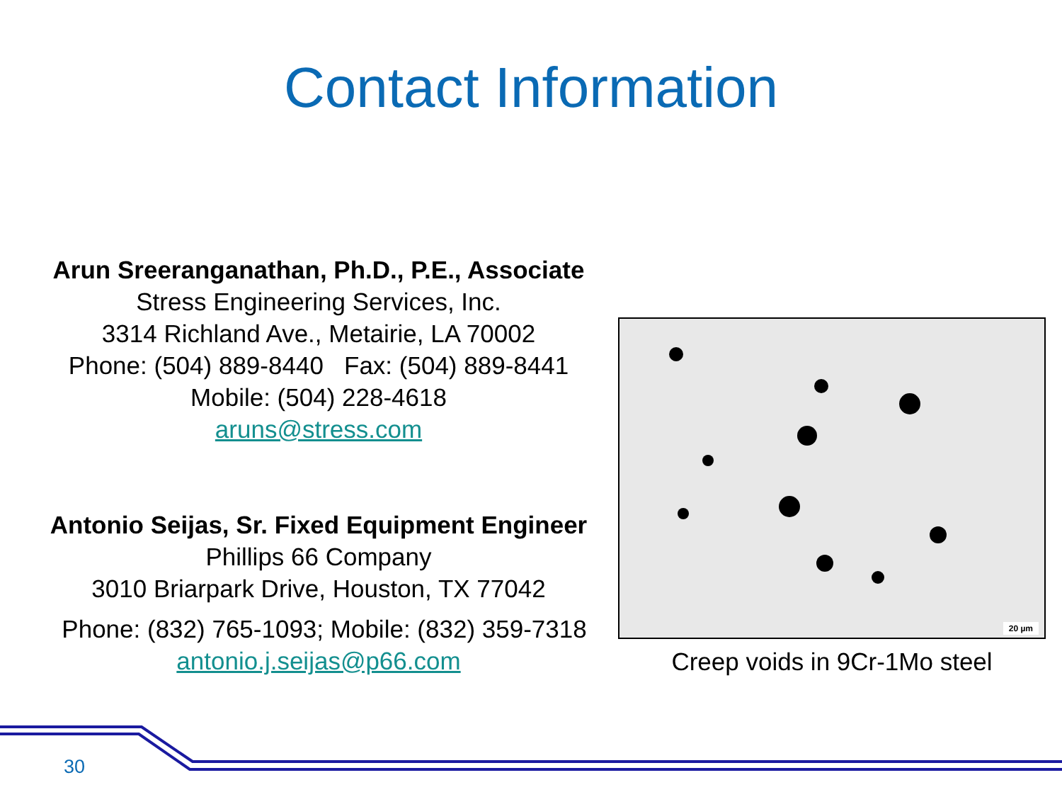Contact Information
Arun Sreeranganathan, Ph.D., P.E., Associate
Stress Engineering Services, Inc.
3314 Richland Ave., Metairie, LA 70002
Phone: (504) 889-8440 Fax: (504) 889-8441
Mobile: (504) 228-4618
aruns@stress.com
Antonio Seijas, Sr. Fixed Equipment Engineer
Phillips 66 Company
3010 Briarpark Drive, Houston, TX 77042
Phone: (832) 765-1093; Mobile: (832) 359-7318
antonio.j.seijas@p66.com
20 µm
Creep voids in 9Cr-1Mo steel
30